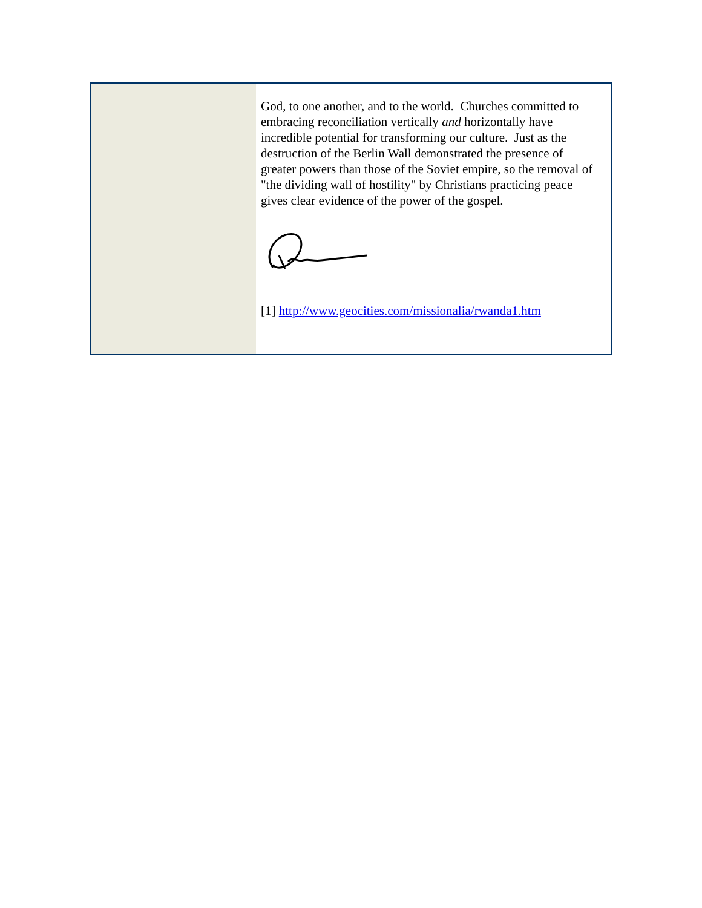God, to one another, and to the world. Churches committed to embracing reconciliation vertically and horizontally have incredible potential for transforming our culture. Just as the destruction of the Berlin Wall demonstrated the presence of greater powers than those of the Soviet empire, so the removal of "the dividing wall of hostility" by Christians practicing peace gives clear evidence of the power of the gospel.
[1] http://www.geocities.com/missionalia/rwanda1.htm